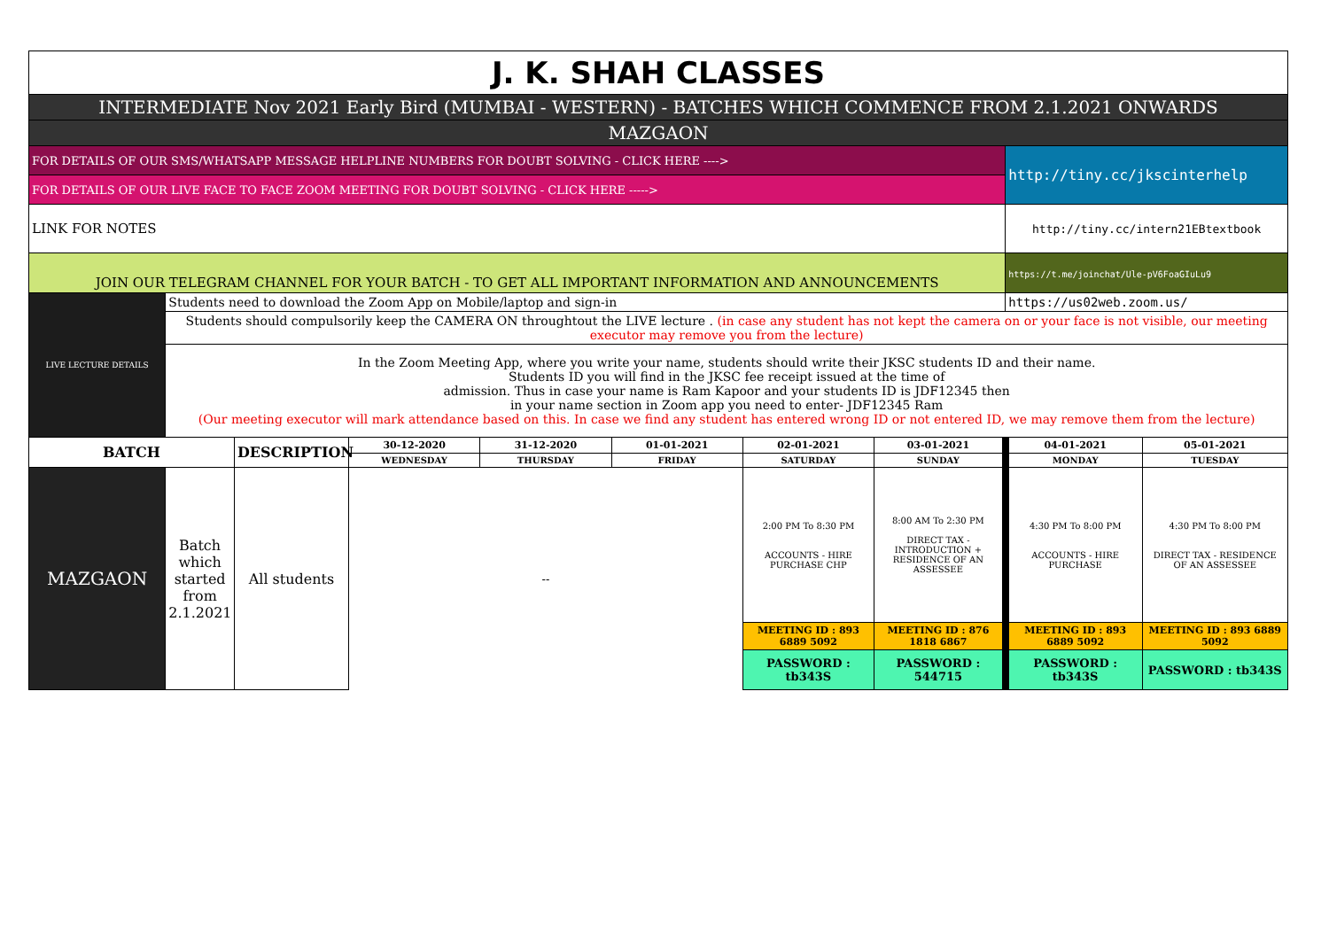| J. K. SHAH CLASSES | | | | | | | | | |
| INTERMEDIATE Nov 2021 Early Bird (MUMBAI - WESTERN) - BATCHES WHICH COMMENCE FROM 2.1.2021 ONWARDS | | | | | | | | | |
| MAZGAON | | | | | | | | | |
| FOR DETAILS OF OUR SMS/WHATSAPP MESSAGE HELPLINE NUMBERS FOR DOUBT SOLVING - CLICK HERE ----> | | | | | | | | http://tiny.cc/jkscinterhelp | |
| FOR DETAILS OF OUR LIVE FACE TO FACE ZOOM MEETING FOR DOUBT SOLVING - CLICK HERE -----> | | | | | | | | | |
| LINK FOR NOTES | | | | | | | | http://tiny.cc/intern21EBtextbook | |
| JOIN OUR TELEGRAM CHANNEL FOR YOUR BATCH - TO GET ALL IMPORTANT INFORMATION AND ANNOUNCEMENTS | | | | | | | | https://t.me/joinchat/Ule-pV6FoaGIuLu9 | |
| LIVE LECTURE DETAILS | Students need to download the Zoom App on Mobile/laptop and sign-in | | | | | | | https://us02web.zoom.us/ | |
| | Students should compulsorily keep the CAMERA ON throughtout the LIVE lecture . (in case any student has not kept the camera on or your face is not visible, our meeting executor may remove you from the lecture) | | | | | | | | |
| | In the Zoom Meeting App, where you write your name, students should write their JKSC students ID and their name. Students ID you will find in the JKSC fee receipt issued at the time of admission. Thus in case your name is Ram Kapoor and your students ID is JDF12345 then in your name section in Zoom app you need to enter- JDF12345 Ram (Our meeting executor will mark attendance based on this. In case we find any student has entered wrong ID or not entered ID, we may remove them from the lecture) | | | | | | | | |
| BATCH | | DESCRIPTION | 30-12-2020 | 31-12-2020 | 01-01-2021 | 02-01-2021 | 03-01-2021 | 04-01-2021 | 05-01-2021 |
| | | | WEDNESDAY | THURSDAY | FRIDAY | SATURDAY | SUNDAY | MONDAY | TUESDAY |
| MAZGAON | Batch which started from 2.1.2021 | All students | -- | | | 2:00 PM To 8:30 PM ACCOUNTS - HIRE PURCHASE CHP | 8:00 AM To 2:30 PM DIRECT TAX - INTRODUCTION + RESIDENCE OF AN ASSESSEE | 4:30 PM To 8:00 PM ACCOUNTS - HIRE PURCHASE | 4:30 PM To 8:00 PM DIRECT TAX - RESIDENCE OF AN ASSESSEE |
| | | | | | | MEETING ID : 893 6889 5092 | MEETING ID : 876 1818 6867 | MEETING ID : 893 6889 5092 | MEETING ID : 893 6889 5092 |
| | | | | | | PASSWORD : tb343S | PASSWORD : 544715 | PASSWORD : tb343S | PASSWORD : tb343S |